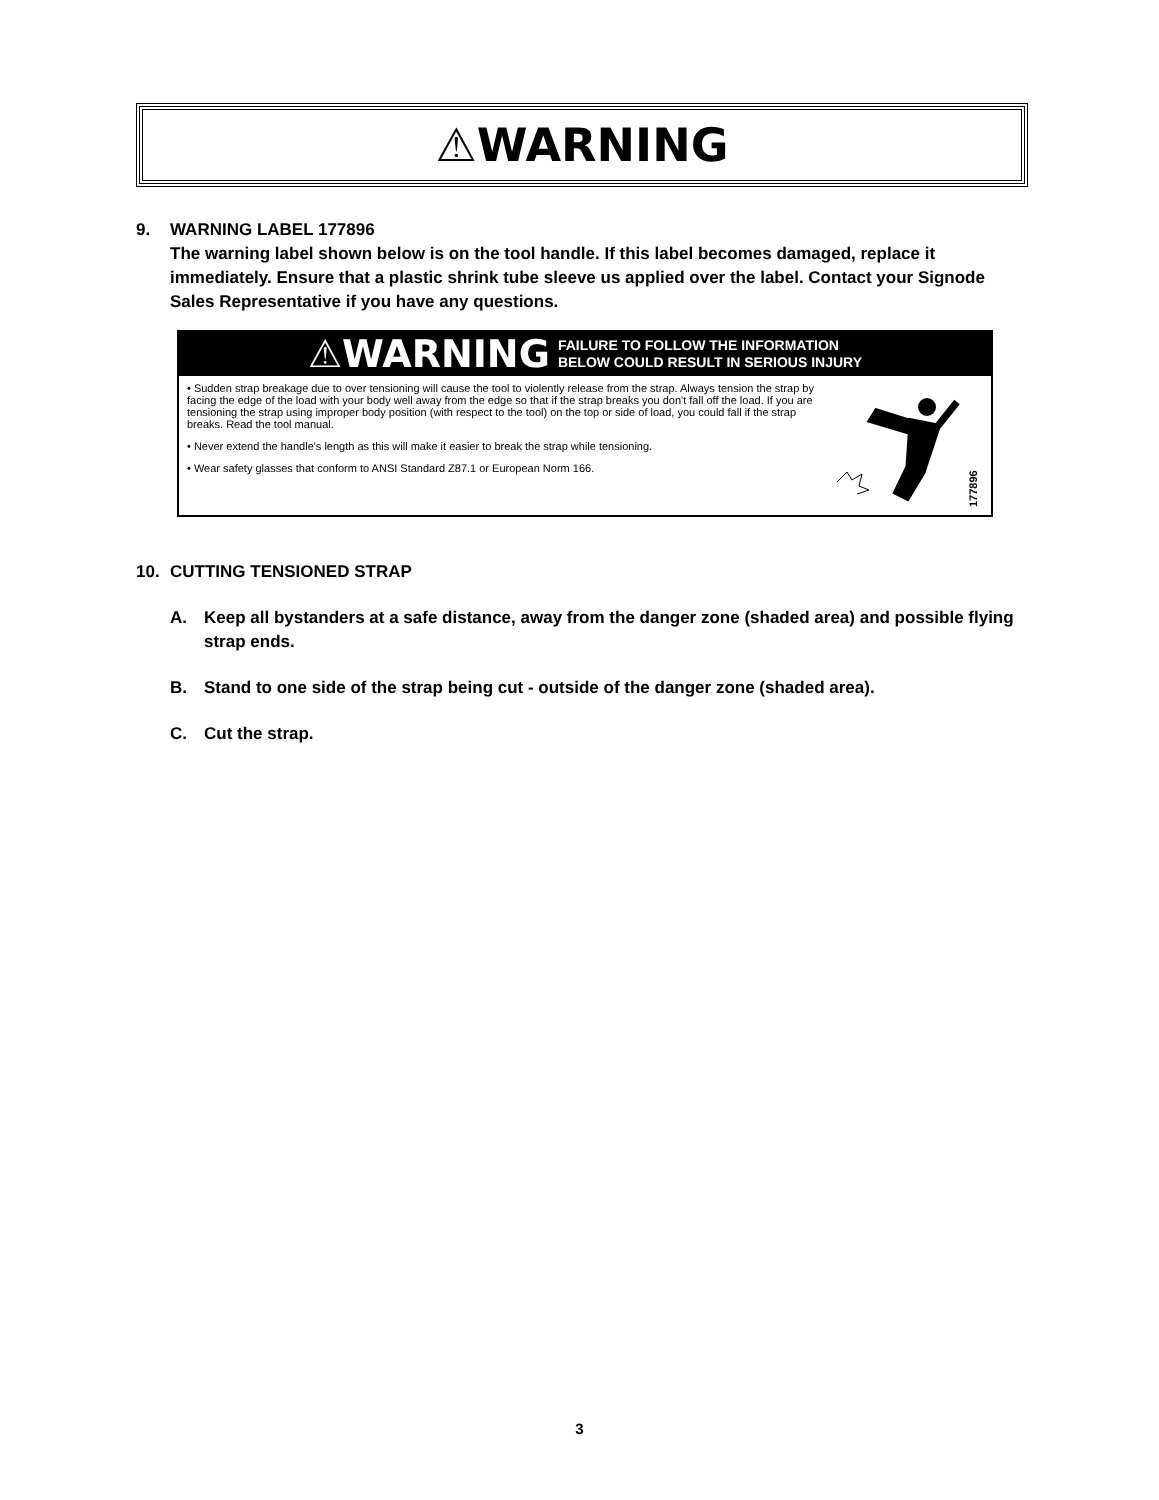⚠WARNING
9. WARNING LABEL 177896
The warning label shown below is on the tool handle. If this label becomes damaged, replace it immediately. Ensure that a plastic shrink tube sleeve us applied over the label. Contact your Signode Sales Representative if you have any questions.
⚠WARNING FAILURE TO FOLLOW THE INFORMATION
BELOW COULD RESULT IN SERIOUS INJURY
• Sudden strap breakage due to over tensioning will cause the tool to violently release from the strap. Always tension the strap by facing the edge of the load with your body well away from the edge so that if the strap breaks you don't fall off the load. If you are tensioning the strap using improper body position (with respect to the tool) on the top or side of load, you could fall if the strap breaks. Read the tool manual.
• Never extend the handle's length as this will make it easier to break the strap while tensioning.
• Wear safety glasses that conform to ANSI Standard Z87.1 or European Norm 166.
177896
10. CUTTING TENSIONED STRAP
A. Keep all bystanders at a safe distance, away from the danger zone (shaded area) and possible flying strap ends.
B. Stand to one side of the strap being cut - outside of the danger zone (shaded area).
C. Cut the strap.
3